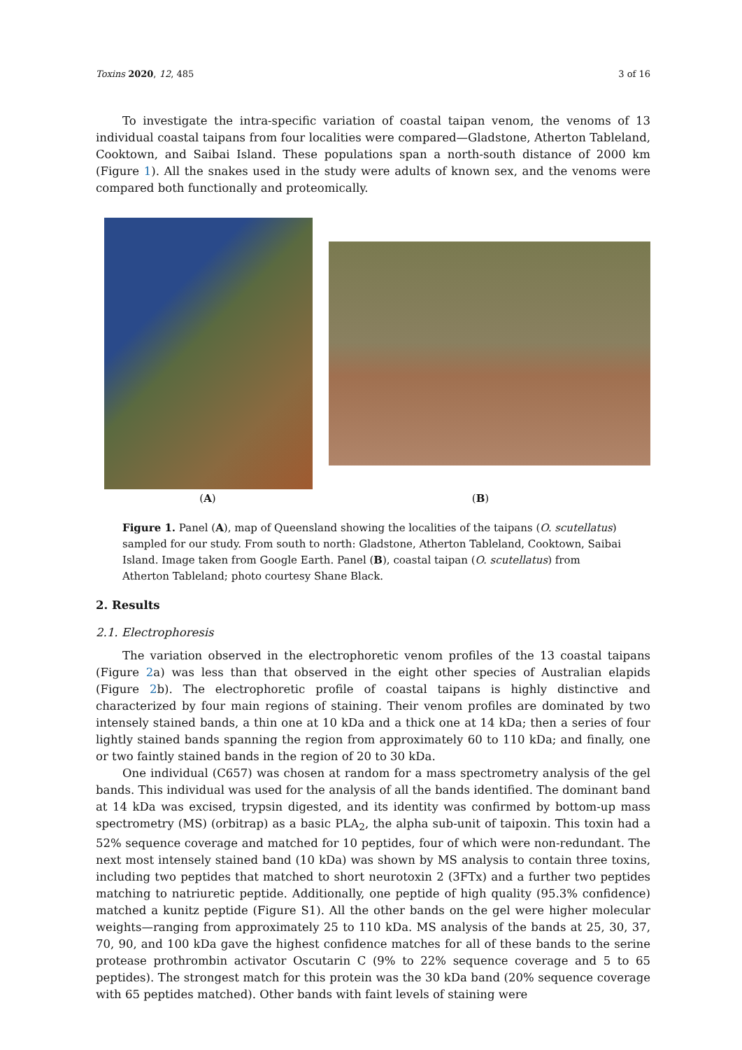Toxins 2020, 12, 485 3 of 16
To investigate the intra-specific variation of coastal taipan venom, the venoms of 13 individual coastal taipans from four localities were compared—Gladstone, Atherton Tableland, Cooktown, and Saibai Island. These populations span a north-south distance of 2000 km (Figure 1). All the snakes used in the study were adults of known sex, and the venoms were compared both functionally and proteomically.
(A) (B)
Figure 1. Panel (A), map of Queensland showing the localities of the taipans (O. scutellatus) sampled for our study. From south to north: Gladstone, Atherton Tableland, Cooktown, Saibai Island. Image taken from Google Earth. Panel (B), coastal taipan (O. scutellatus) from Atherton Tableland; photo courtesy Shane Black.
2. Results
2.1. Electrophoresis
The variation observed in the electrophoretic venom profiles of the 13 coastal taipans (Figure 2a) was less than that observed in the eight other species of Australian elapids (Figure 2b). The electrophoretic profile of coastal taipans is highly distinctive and characterized by four main regions of staining. Their venom profiles are dominated by two intensely stained bands, a thin one at 10 kDa and a thick one at 14 kDa; then a series of four lightly stained bands spanning the region from approximately 60 to 110 kDa; and finally, one or two faintly stained bands in the region of 20 to 30 kDa.
One individual (C657) was chosen at random for a mass spectrometry analysis of the gel bands. This individual was used for the analysis of all the bands identified. The dominant band at 14 kDa was excised, trypsin digested, and its identity was confirmed by bottom-up mass spectrometry (MS) (orbitrap) as a basic PLA<sub>2</sub>, the alpha sub-unit of taipoxin. This toxin had a 52% sequence coverage and matched for 10 peptides, four of which were non-redundant. The next most intensely stained band (10 kDa) was shown by MS analysis to contain three toxins, including two peptides that matched to short neurotoxin 2 (3FTx) and a further two peptides matching to natriuretic peptide. Additionally, one peptide of high quality (95.3% confidence) matched a kunitz peptide (Figure S1). All the other bands on the gel were higher molecular weights—ranging from approximately 25 to 110 kDa. MS analysis of the bands at 25, 30, 37, 70, 90, and 100 kDa gave the highest confidence matches for all of these bands to the serine protease prothrombin activator Oscutarin C (9% to 22% sequence coverage and 5 to 65 peptides). The strongest match for this protein was the 30 kDa band (20% sequence coverage with 65 peptides matched). Other bands with faint levels of staining were